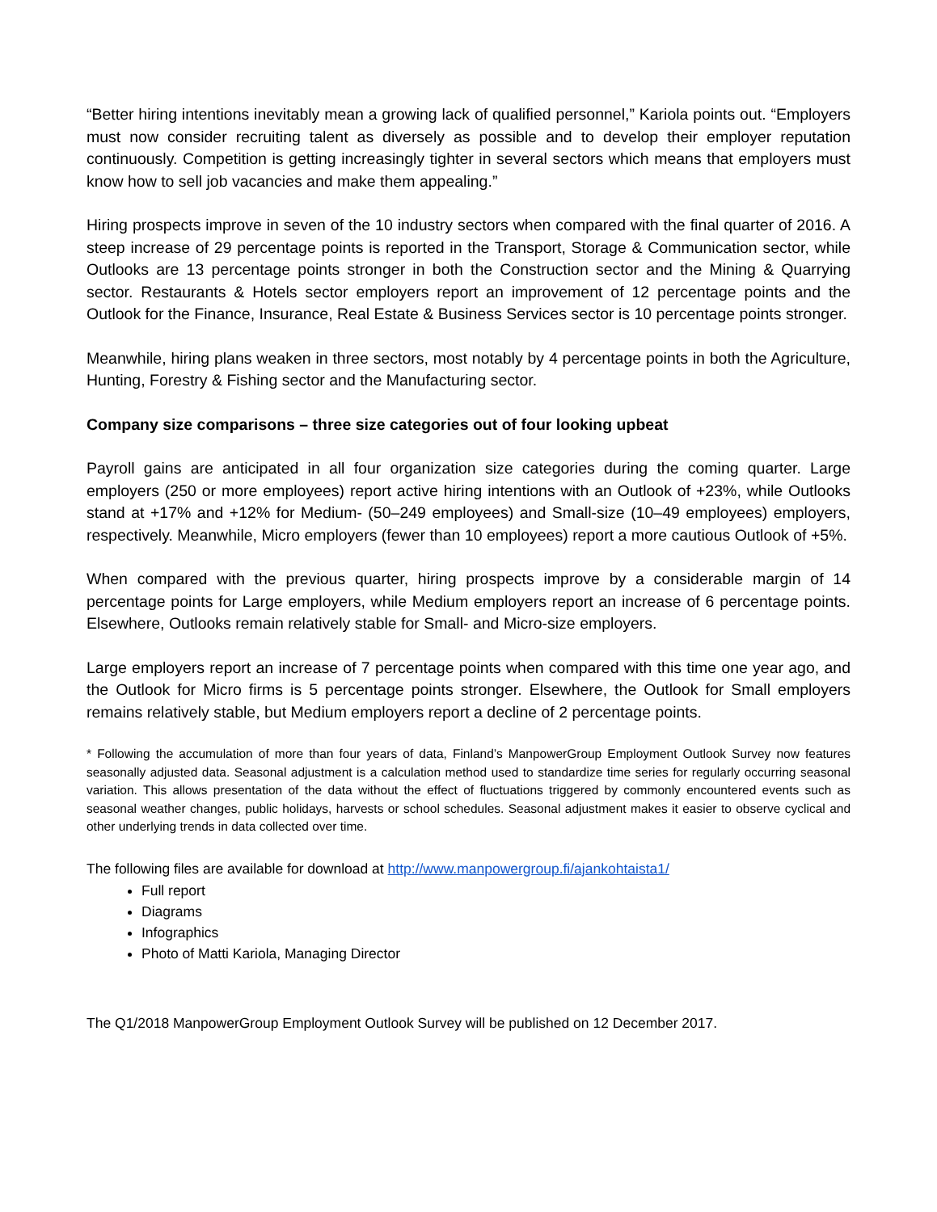“Better hiring intentions inevitably mean a growing lack of qualified personnel,” Kariola points out. “Employers must now consider recruiting talent as diversely as possible and to develop their employer reputation continuously. Competition is getting increasingly tighter in several sectors which means that employers must know how to sell job vacancies and make them appealing.”
Hiring prospects improve in seven of the 10 industry sectors when compared with the final quarter of 2016. A steep increase of 29 percentage points is reported in the Transport, Storage & Communication sector, while Outlooks are 13 percentage points stronger in both the Construction sector and the Mining & Quarrying sector. Restaurants & Hotels sector employers report an improvement of 12 percentage points and the Outlook for the Finance, Insurance, Real Estate & Business Services sector is 10 percentage points stronger.
Meanwhile, hiring plans weaken in three sectors, most notably by 4 percentage points in both the Agriculture, Hunting, Forestry & Fishing sector and the Manufacturing sector.
Company size comparisons – three size categories out of four looking upbeat
Payroll gains are anticipated in all four organization size categories during the coming quarter. Large employers (250 or more employees) report active hiring intentions with an Outlook of +23%, while Outlooks stand at +17% and +12% for Medium- (50–249 employees) and Small-size (10–49 employees) employers, respectively. Meanwhile, Micro employers (fewer than 10 employees) report a more cautious Outlook of +5%.
When compared with the previous quarter, hiring prospects improve by a considerable margin of 14 percentage points for Large employers, while Medium employers report an increase of 6 percentage points. Elsewhere, Outlooks remain relatively stable for Small- and Micro-size employers.
Large employers report an increase of 7 percentage points when compared with this time one year ago, and the Outlook for Micro firms is 5 percentage points stronger. Elsewhere, the Outlook for Small employers remains relatively stable, but Medium employers report a decline of 2 percentage points.
* Following the accumulation of more than four years of data, Finland’s ManpowerGroup Employment Outlook Survey now features seasonally adjusted data. Seasonal adjustment is a calculation method used to standardize time series for regularly occurring seasonal variation. This allows presentation of the data without the effect of fluctuations triggered by commonly encountered events such as seasonal weather changes, public holidays, harvests or school schedules. Seasonal adjustment makes it easier to observe cyclical and other underlying trends in data collected over time.
The following files are available for download at http://www.manpowergroup.fi/ajankohtaista1/
Full report
Diagrams
Infographics
Photo of Matti Kariola, Managing Director
The Q1/2018 ManpowerGroup Employment Outlook Survey will be published on 12 December 2017.